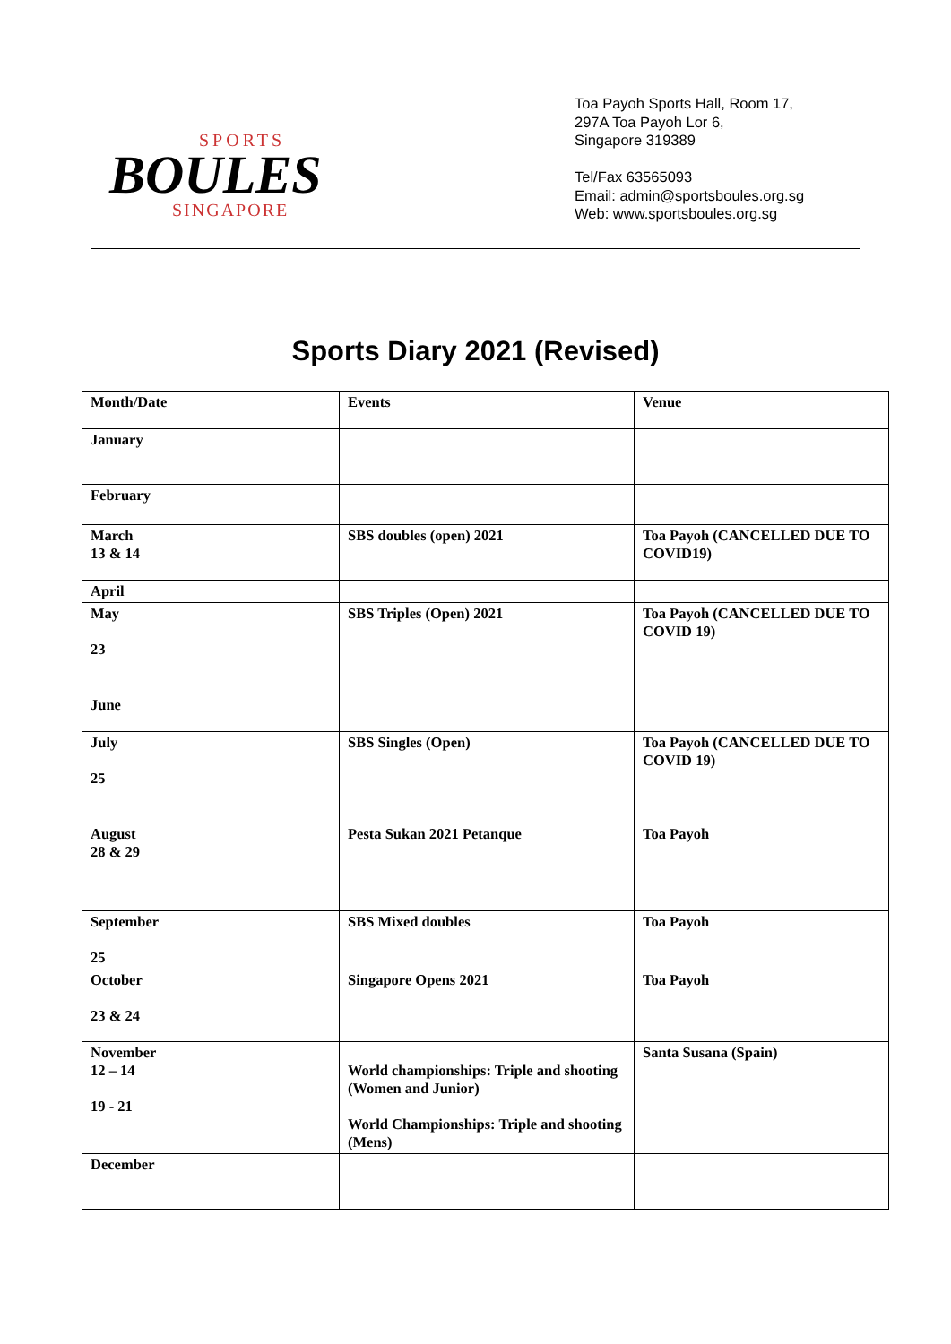SPORTS
BOULES
SINGAPORE
Toa Payoh Sports Hall, Room 17,
297A Toa Payoh Lor 6,
Singapore 319389
Tel/Fax 63565093
Email: admin@sportsboules.org.sg
Web: www.sportsboules.org.sg
Sports Diary 2021 (Revised)
| Month/Date | Events | Venue |
| --- | --- | --- |
| January | | |
| February | | |
| March 13 & 14 | SBS doubles (open) 2021 | Toa Payoh (CANCELLED DUE TO COVID19) |
| April | | |
| May 23 | SBS Triples (Open) 2021 | Toa Payoh (CANCELLED DUE TO COVID 19) |
| June | | |
| July 25 | SBS Singles (Open) | Toa Payoh (CANCELLED DUE TO COVID 19) |
| August 28 & 29 | Pesta Sukan 2021 Petanque | Toa Payoh |
| September 25 | SBS Mixed doubles | Toa Payoh |
| October 23 & 24 | Singapore Opens 2021 | Toa Payoh |
| November 12 – 14 19 - 21 | World championships: Triple and shooting (Women and Junior) World Championships: Triple and shooting (Mens) | Santa Susana (Spain) |
| December | | |